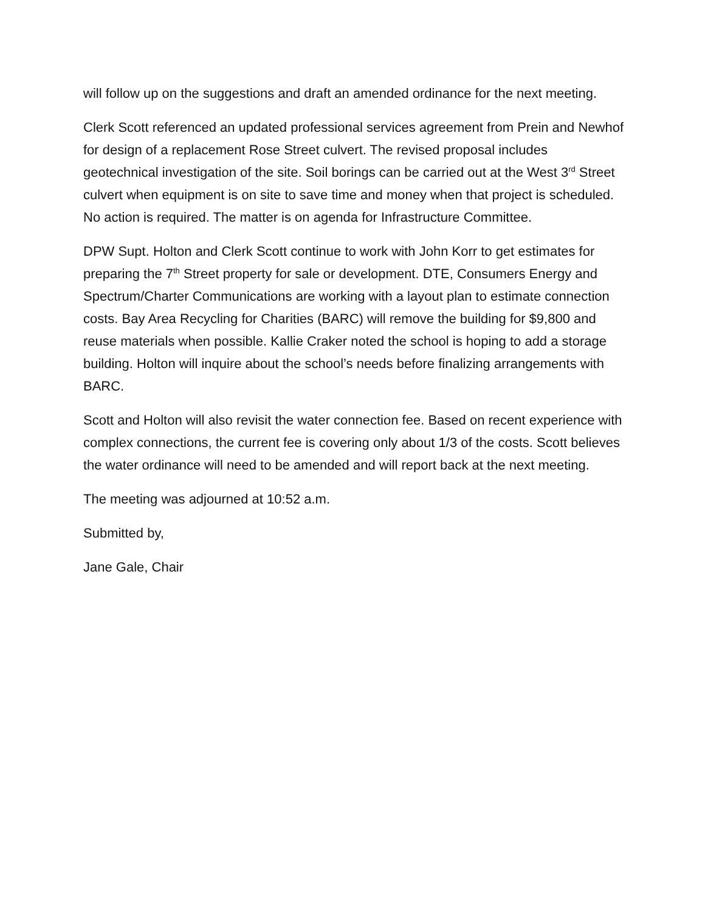will follow up on the suggestions and draft an amended ordinance for the next meeting.
Clerk Scott referenced an updated professional services agreement from Prein and Newhof for design of a replacement Rose Street culvert. The revised proposal includes geotechnical investigation of the site. Soil borings can be carried out at the West 3<sup>rd</sup> Street culvert when equipment is on site to save time and money when that project is scheduled. No action is required. The matter is on agenda for Infrastructure Committee.
DPW Supt. Holton and Clerk Scott continue to work with John Korr to get estimates for preparing the 7<sup>th</sup> Street property for sale or development. DTE, Consumers Energy and Spectrum/Charter Communications are working with a layout plan to estimate connection costs. Bay Area Recycling for Charities (BARC) will remove the building for $9,800 and reuse materials when possible. Kallie Craker noted the school is hoping to add a storage building. Holton will inquire about the school’s needs before finalizing arrangements with BARC.
Scott and Holton will also revisit the water connection fee. Based on recent experience with complex connections, the current fee is covering only about 1/3 of the costs. Scott believes the water ordinance will need to be amended and will report back at the next meeting.
The meeting was adjourned at 10:52 a.m.
Submitted by,
Jane Gale, Chair